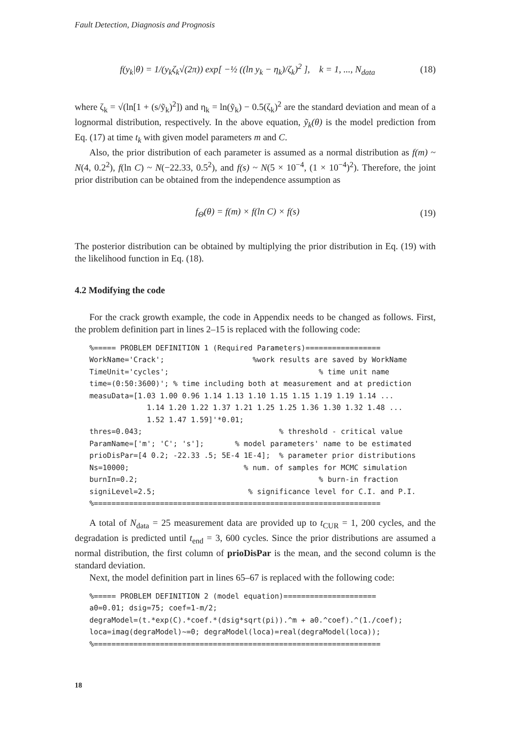Fault Detection, Diagnosis and Prognosis
f(y<sub>k</sub>|θ) = 1/(y<sub>k</sub>ζ<sub>k</sub>√(2π)) exp[ −½ ((ln y<sub>k</sub> − η<sub>k</sub>)/ζ<sub>k</sub>)<sup>2</sup> ], k = 1, ..., N<sub>data</sub> (18)
where ζ<sub>k</sub> = √(ln[1 + (s/ỹ<sub>k</sub>)<sup>2</sup>]) and η<sub>k</sub> = ln(ỹ<sub>k</sub>) − 0.5(ζ<sub>k</sub>)<sup>2</sup> are the standard deviation and mean of a lognormal distribution, respectively. In the above equation, ỹ<sub>k</sub>(θ) is the model prediction from Eq. (17) at time t<sub>k</sub> with given model parameters m and C.
Also, the prior distribution of each parameter is assumed as a normal distribution as f(m) ~ N(4, 0.2<sup>2</sup>), f(ln C) ~ N(−22.33, 0.5<sup>2</sup>), and f(s) ~ N(5 × 10<sup>−4</sup>, (1 × 10<sup>−4</sup>)<sup>2</sup>). Therefore, the joint prior distribution can be obtained from the independence assumption as
f<sub>Θ</sub>(θ) = f(m) × f(ln C) × f(s) (19)
The posterior distribution can be obtained by multiplying the prior distribution in Eq. (19) with the likelihood function in Eq. (18).
4.2 Modifying the code
For the crack growth example, the code in Appendix needs to be changed as follows. First, the problem definition part in lines 2–15 is replaced with the following code:
%===== PROBLEM DEFINITION 1 (Required Parameters)=================
WorkName='Crack';                    %work results are saved by WorkName
TimeUnit='cycles';                                  % time unit name
time=(0:50:3600)'; % time including both at measurement and at prediction
measuData=[1.03 1.00 0.96 1.14 1.13 1.10 1.15 1.15 1.19 1.19 1.14 ...
             1.14 1.20 1.22 1.37 1.21 1.25 1.25 1.36 1.30 1.32 1.48 ...
             1.52 1.47 1.59]'*0.01;
thres=0.043;                               % threshold - critical value
ParamName=['m'; 'C'; 's'];       % model parameters' name to be estimated
prioDisPar=[4 0.2; -22.33 .5; 5E-4 1E-4];  % parameter prior distributions
Ns=10000;                          % num. of samples for MCMC simulation
burnIn=0.2;                                         % burn-in fraction
signiLevel=2.5;                     % significance level for C.I. and P.I.
%=================================================================
A total of N<sub>data</sub> = 25 measurement data are provided up to t<sub>CUR</sub> = 1, 200 cycles, and the degradation is predicted until t<sub>end</sub> = 3, 600 cycles. Since the prior distributions are assumed a normal distribution, the first column of prioDisPar is the mean, and the second column is the standard deviation.
Next, the model definition part in lines 65–67 is replaced with the following code:
%===== PROBLEM DEFINITION 2 (model equation)=====================
a0=0.01; dsig=75; coef=1-m/2;
degraModel=(t.*exp(C).*coef.*(dsig*sqrt(pi)).^m + a0.^coef).^(1./coef);
loca=imag(degraModel)~=0; degraModel(loca)=real(degraModel(loca));
%=================================================================
18